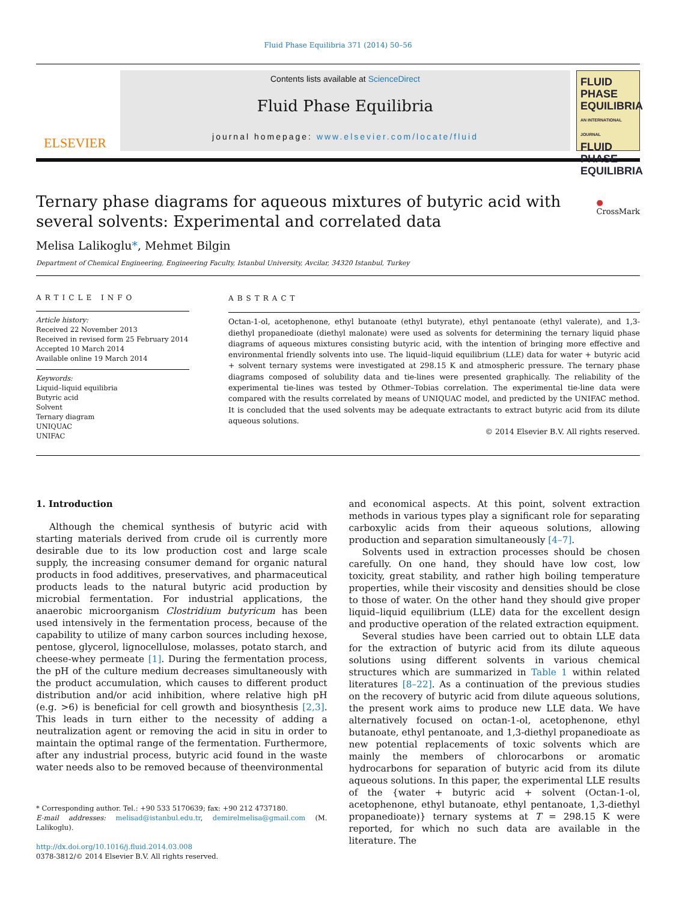Fluid Phase Equilibria 371 (2014) 50–56
ELSEVIER
Contents lists available at ScienceDirect
Fluid Phase Equilibria
journal homepage: www.elsevier.com/locate/fluid
FLUID PHASE EQUILIBRIA
AN INTERNATIONAL JOURNAL
FLUID PHASE EQUILIBRIA
Ternary phase diagrams for aqueous mixtures of butyric acid with several solvents: Experimental and correlated data
● CrossMark
Melisa Lalikoglu*, Mehmet Bilgin
Department of Chemical Engineering, Engineering Faculty, Istanbul University, Avcilar, 34320 Istanbul, Turkey
ARTICLE INFO
Article history:
Received 22 November 2013
Received in revised form 25 February 2014
Accepted 10 March 2014
Available online 19 March 2014
Keywords:
Liquid–liquid equilibria
Butyric acid
Solvent
Ternary diagram
UNIQUAC
UNIFAC
ABSTRACT
Octan-1-ol, acetophenone, ethyl butanoate (ethyl butyrate), ethyl pentanoate (ethyl valerate), and 1,3-diethyl propanedioate (diethyl malonate) were used as solvents for determining the ternary liquid phase diagrams of aqueous mixtures consisting butyric acid, with the intention of bringing more effective and environmental friendly solvents into use. The liquid–liquid equilibrium (LLE) data for water + butyric acid + solvent ternary systems were investigated at 298.15 K and atmospheric pressure. The ternary phase diagrams composed of solubility data and tie-lines were presented graphically. The reliability of the experimental tie-lines was tested by Othmer–Tobias correlation. The experimental tie-line data were compared with the results correlated by means of UNIQUAC model, and predicted by the UNIFAC method. It is concluded that the used solvents may be adequate extractants to extract butyric acid from its dilute aqueous solutions.
© 2014 Elsevier B.V. All rights reserved.
1. Introduction
Although the chemical synthesis of butyric acid with starting materials derived from crude oil is currently more desirable due to its low production cost and large scale supply, the increasing consumer demand for organic natural products in food additives, preservatives, and pharmaceutical products leads to the natural butyric acid production by microbial fermentation. For industrial applications, the anaerobic microorganism Clostridium butyricum has been used intensively in the fermentation process, because of the capability to utilize of many carbon sources including hexose, pentose, glycerol, lignocellulose, molasses, potato starch, and cheese-whey permeate [1]. During the fermentation process, the pH of the culture medium decreases simultaneously with the product accumulation, which causes to different product distribution and/or acid inhibition, where relative high pH (e.g. >6) is beneficial for cell growth and biosynthesis [2,3]. This leads in turn either to the necessity of adding a neutralization agent or removing the acid in situ in order to maintain the optimal range of the fermentation. Furthermore, after any industrial process, butyric acid found in the waste water needs also to be removed because of theenvironmental
* Corresponding author. Tel.: +90 533 5170639; fax: +90 212 4737180.
E-mail addresses: melisad@istanbul.edu.tr, demirelmelisa@gmail.com (M. Lalikoglu).
http://dx.doi.org/10.1016/j.fluid.2014.03.008
0378-3812/© 2014 Elsevier B.V. All rights reserved.
and economical aspects. At this point, solvent extraction methods in various types play a significant role for separating carboxylic acids from their aqueous solutions, allowing production and separation simultaneously [4–7].
Solvents used in extraction processes should be chosen carefully. On one hand, they should have low cost, low toxicity, great stability, and rather high boiling temperature properties, while their viscosity and densities should be close to those of water. On the other hand they should give proper liquid–liquid equilibrium (LLE) data for the excellent design and productive operation of the related extraction equipment.
Several studies have been carried out to obtain LLE data for the extraction of butyric acid from its dilute aqueous solutions using different solvents in various chemical structures which are summarized in Table 1 within related literatures [8–22]. As a continuation of the previous studies on the recovery of butyric acid from dilute aqueous solutions, the present work aims to produce new LLE data. We have alternatively focused on octan-1-ol, acetophenone, ethyl butanoate, ethyl pentanoate, and 1,3-diethyl propanedioate as new potential replacements of toxic solvents which are mainly the members of chlorocarbons or aromatic hydrocarbons for separation of butyric acid from its dilute aqueous solutions. In this paper, the experimental LLE results of the {water + butyric acid + solvent (Octan-1-ol, acetophenone, ethyl butanoate, ethyl pentanoate, 1,3-diethyl propanedioate)} ternary systems at T = 298.15 K were reported, for which no such data are available in the literature. The